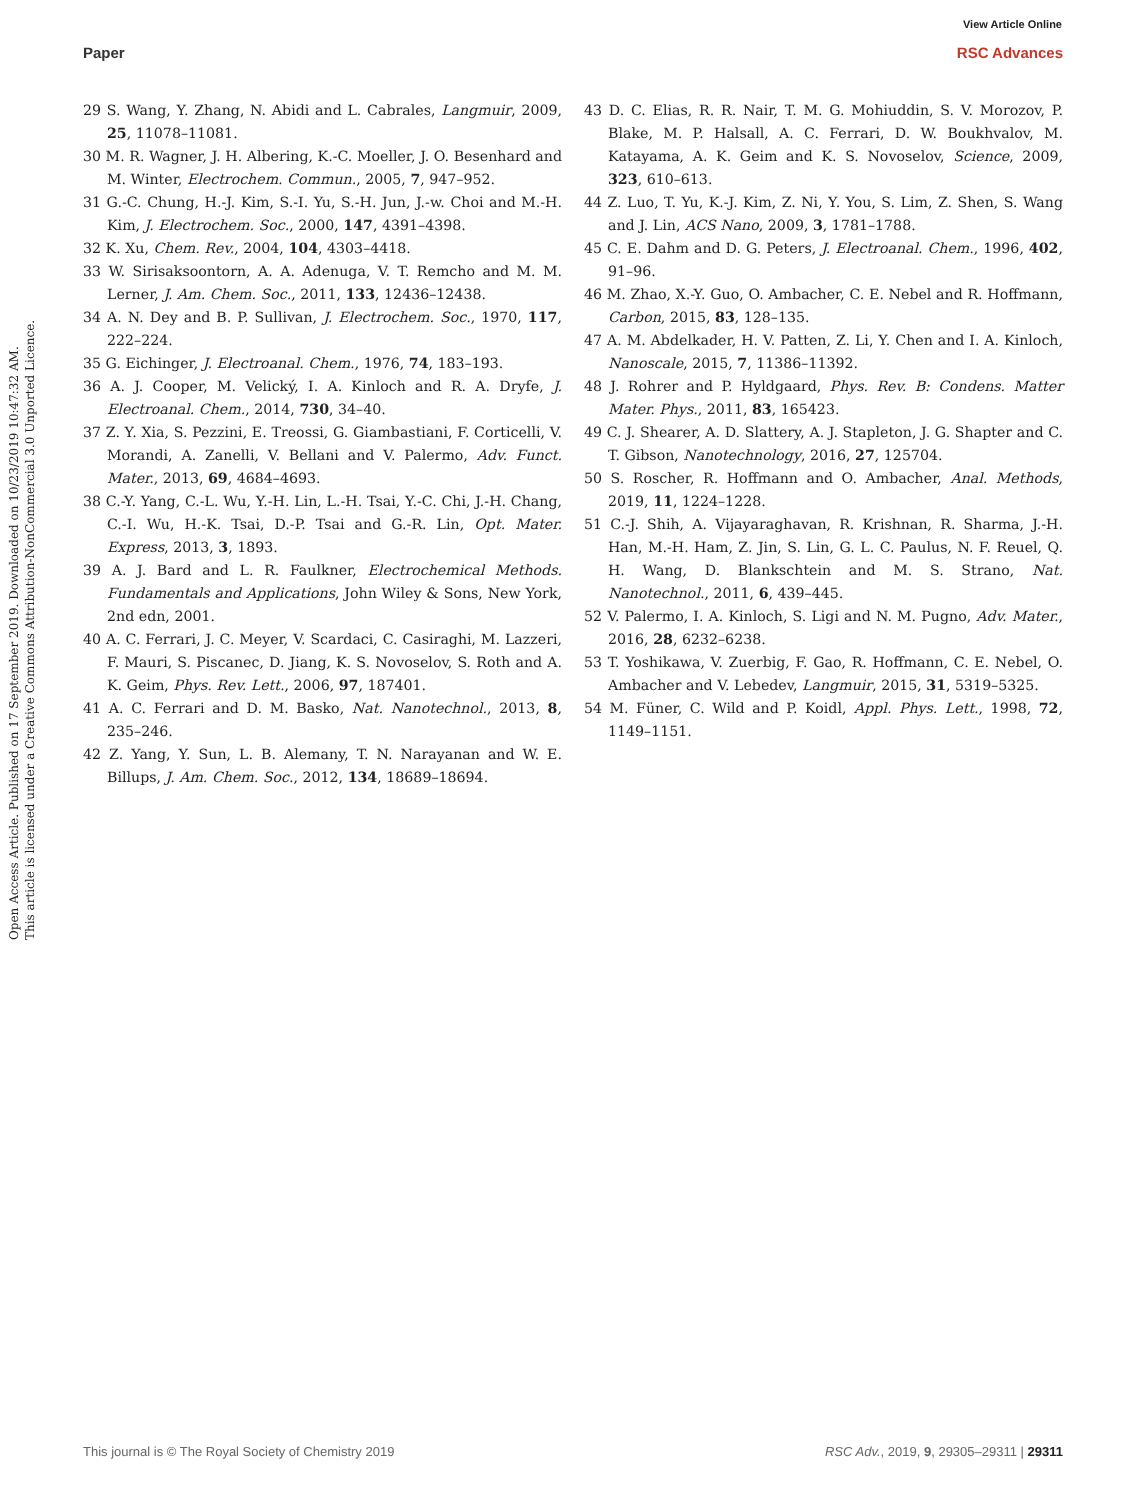View Article Online
Paper RSC Advances
Open Access Article. Published on 17 September 2019. Downloaded on 10/23/2019 10:47:32 AM.
This article is licensed under a Creative Commons Attribution-NonCommercial 3.0 Unported Licence.
29 S. Wang, Y. Zhang, N. Abidi and L. Cabrales, Langmuir, 2009, 25, 11078–11081.
30 M. R. Wagner, J. H. Albering, K.-C. Moeller, J. O. Besenhard and M. Winter, Electrochem. Commun., 2005, 7, 947–952.
31 G.-C. Chung, H.-J. Kim, S.-I. Yu, S.-H. Jun, J.-w. Choi and M.-H. Kim, J. Electrochem. Soc., 2000, 147, 4391–4398.
32 K. Xu, Chem. Rev., 2004, 104, 4303–4418.
33 W. Sirisaksoontorn, A. A. Adenuga, V. T. Remcho and M. M. Lerner, J. Am. Chem. Soc., 2011, 133, 12436–12438.
34 A. N. Dey and B. P. Sullivan, J. Electrochem. Soc., 1970, 117, 222–224.
35 G. Eichinger, J. Electroanal. Chem., 1976, 74, 183–193.
36 A. J. Cooper, M. Velický, I. A. Kinloch and R. A. Dryfe, J. Electroanal. Chem., 2014, 730, 34–40.
37 Z. Y. Xia, S. Pezzini, E. Treossi, G. Giambastiani, F. Corticelli, V. Morandi, A. Zanelli, V. Bellani and V. Palermo, Adv. Funct. Mater., 2013, 69, 4684–4693.
38 C.-Y. Yang, C.-L. Wu, Y.-H. Lin, L.-H. Tsai, Y.-C. Chi, J.-H. Chang, C.-I. Wu, H.-K. Tsai, D.-P. Tsai and G.-R. Lin, Opt. Mater. Express, 2013, 3, 1893.
39 A. J. Bard and L. R. Faulkner, Electrochemical Methods. Fundamentals and Applications, John Wiley & Sons, New York, 2nd edn, 2001.
40 A. C. Ferrari, J. C. Meyer, V. Scardaci, C. Casiraghi, M. Lazzeri, F. Mauri, S. Piscanec, D. Jiang, K. S. Novoselov, S. Roth and A. K. Geim, Phys. Rev. Lett., 2006, 97, 187401.
41 A. C. Ferrari and D. M. Basko, Nat. Nanotechnol., 2013, 8, 235–246.
42 Z. Yang, Y. Sun, L. B. Alemany, T. N. Narayanan and W. E. Billups, J. Am. Chem. Soc., 2012, 134, 18689–18694.
43 D. C. Elias, R. R. Nair, T. M. G. Mohiuddin, S. V. Morozov, P. Blake, M. P. Halsall, A. C. Ferrari, D. W. Boukhvalov, M. Katayama, A. K. Geim and K. S. Novoselov, Science, 2009, 323, 610–613.
44 Z. Luo, T. Yu, K.-J. Kim, Z. Ni, Y. You, S. Lim, Z. Shen, S. Wang and J. Lin, ACS Nano, 2009, 3, 1781–1788.
45 C. E. Dahm and D. G. Peters, J. Electroanal. Chem., 1996, 402, 91–96.
46 M. Zhao, X.-Y. Guo, O. Ambacher, C. E. Nebel and R. Hoffmann, Carbon, 2015, 83, 128–135.
47 A. M. Abdelkader, H. V. Patten, Z. Li, Y. Chen and I. A. Kinloch, Nanoscale, 2015, 7, 11386–11392.
48 J. Rohrer and P. Hyldgaard, Phys. Rev. B: Condens. Matter Mater. Phys., 2011, 83, 165423.
49 C. J. Shearer, A. D. Slattery, A. J. Stapleton, J. G. Shapter and C. T. Gibson, Nanotechnology, 2016, 27, 125704.
50 S. Roscher, R. Hoffmann and O. Ambacher, Anal. Methods, 2019, 11, 1224–1228.
51 C.-J. Shih, A. Vijayaraghavan, R. Krishnan, R. Sharma, J.-H. Han, M.-H. Ham, Z. Jin, S. Lin, G. L. C. Paulus, N. F. Reuel, Q. H. Wang, D. Blankschtein and M. S. Strano, Nat. Nanotechnol., 2011, 6, 439–445.
52 V. Palermo, I. A. Kinloch, S. Ligi and N. M. Pugno, Adv. Mater., 2016, 28, 6232–6238.
53 T. Yoshikawa, V. Zuerbig, F. Gao, R. Hoffmann, C. E. Nebel, O. Ambacher and V. Lebedev, Langmuir, 2015, 31, 5319–5325.
54 M. Füner, C. Wild and P. Koidl, Appl. Phys. Lett., 1998, 72, 1149–1151.
This journal is © The Royal Society of Chemistry 2019 RSC Adv., 2019, 9, 29305–29311 | 29311